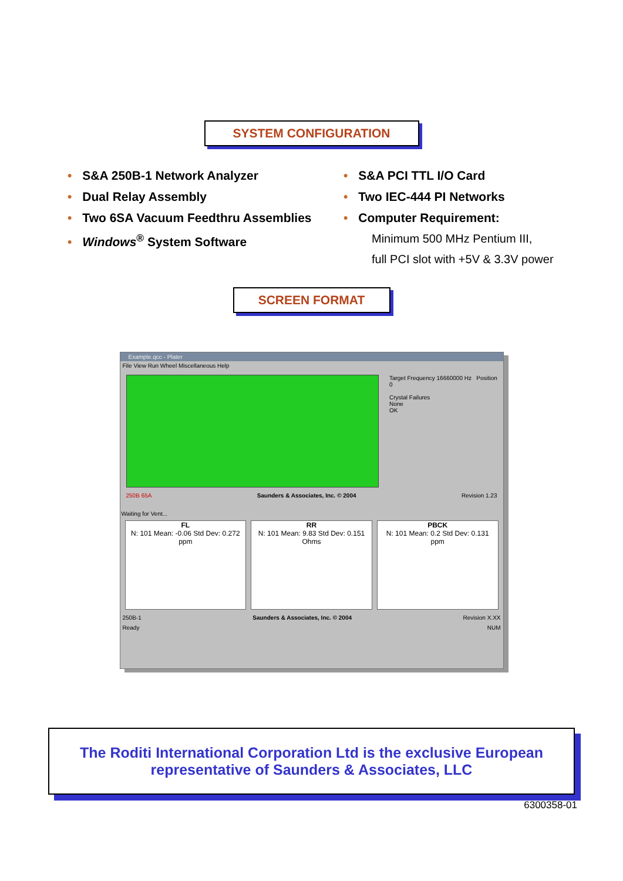SYSTEM CONFIGURATION
• S&A 250B-1 Network Analyzer
• Dual Relay Assembly
• Two 6SA Vacuum Feedthru Assemblies
• Windows<sup>®</sup> System Software
• S&A PCI TTL I/O Card
• Two IEC-444 PI Networks
• Computer Requirement:
Minimum 500 MHz Pentium III,
full PCI slot with +5V & 3.3V power
SCREEN FORMAT
Example.qcc - Plater
File View Run Wheel Miscellaneous Help
Target Frequency 16660000 Hz Position 0
Crystal Failures
None
OK
250B 65A Saunders & Associates, Inc. © 2004 Revision 1.23
Waiting for Vent...
FL
N: 101 Mean: -0.06 Std Dev: 0.272
ppm
RR
N: 101 Mean: 9.83 Std Dev: 0.151
Ohms
PBCK
N: 101 Mean: 0.2 Std Dev: 0.131
ppm
250B-1 Saunders & Associates, Inc. © 2004 Revision X.XX
Ready NUM
The Roditi International Corporation Ltd is the exclusive European
representative of Saunders & Associates, LLC
6300358-01